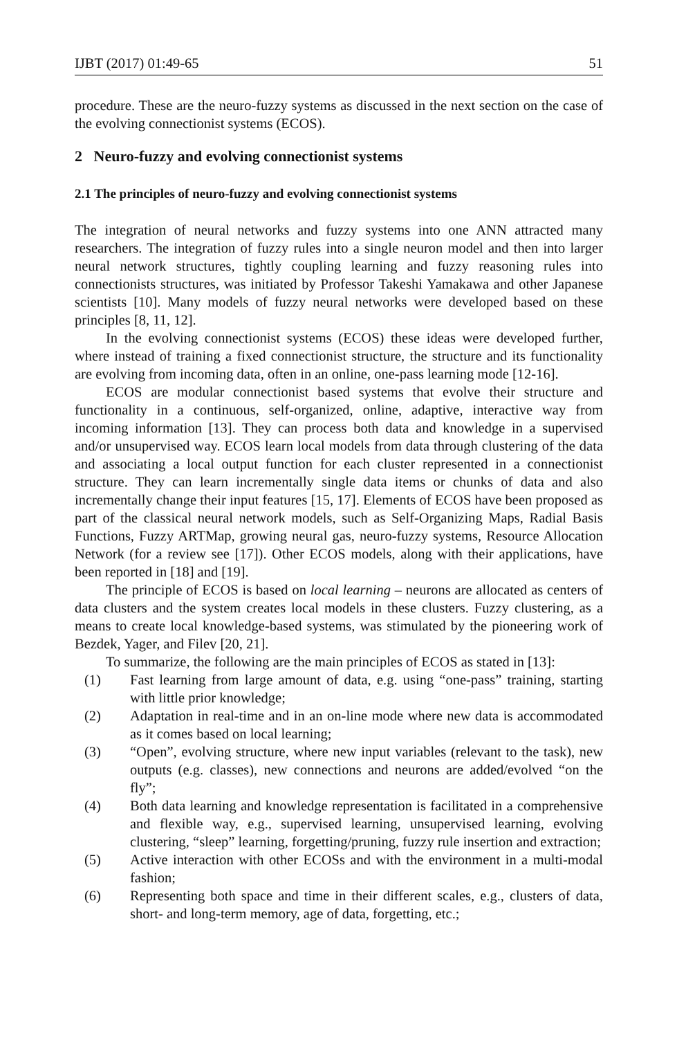IJBT (2017) 01:49-65 51
procedure. These are the neuro-fuzzy systems as discussed in the next section on the case of the evolving connectionist systems (ECOS).
2 Neuro-fuzzy and evolving connectionist systems
2.1 The principles of neuro-fuzzy and evolving connectionist systems
The integration of neural networks and fuzzy systems into one ANN attracted many researchers. The integration of fuzzy rules into a single neuron model and then into larger neural network structures, tightly coupling learning and fuzzy reasoning rules into connectionists structures, was initiated by Professor Takeshi Yamakawa and other Japanese scientists [10]. Many models of fuzzy neural networks were developed based on these principles [8, 11, 12].
In the evolving connectionist systems (ECOS) these ideas were developed further, where instead of training a fixed connectionist structure, the structure and its functionality are evolving from incoming data, often in an online, one-pass learning mode [12-16].
ECOS are modular connectionist based systems that evolve their structure and functionality in a continuous, self-organized, online, adaptive, interactive way from incoming information [13]. They can process both data and knowledge in a supervised and/or unsupervised way. ECOS learn local models from data through clustering of the data and associating a local output function for each cluster represented in a connectionist structure. They can learn incrementally single data items or chunks of data and also incrementally change their input features [15, 17]. Elements of ECOS have been proposed as part of the classical neural network models, such as Self-Organizing Maps, Radial Basis Functions, Fuzzy ARTMap, growing neural gas, neuro-fuzzy systems, Resource Allocation Network (for a review see [17]). Other ECOS models, along with their applications, have been reported in [18] and [19].
The principle of ECOS is based on local learning – neurons are allocated as centers of data clusters and the system creates local models in these clusters. Fuzzy clustering, as a means to create local knowledge-based systems, was stimulated by the pioneering work of Bezdek, Yager, and Filev [20, 21].
To summarize, the following are the main principles of ECOS as stated in [13]:
(1) Fast learning from large amount of data, e.g. using “one-pass” training, starting with little prior knowledge;
(2) Adaptation in real-time and in an on-line mode where new data is accommodated as it comes based on local learning;
(3) “Open”, evolving structure, where new input variables (relevant to the task), new outputs (e.g. classes), new connections and neurons are added/evolved “on the fly”;
(4) Both data learning and knowledge representation is facilitated in a comprehensive and flexible way, e.g., supervised learning, unsupervised learning, evolving clustering, “sleep” learning, forgetting/pruning, fuzzy rule insertion and extraction;
(5) Active interaction with other ECOSs and with the environment in a multi-modal fashion;
(6) Representing both space and time in their different scales, e.g., clusters of data, short- and long-term memory, age of data, forgetting, etc.;